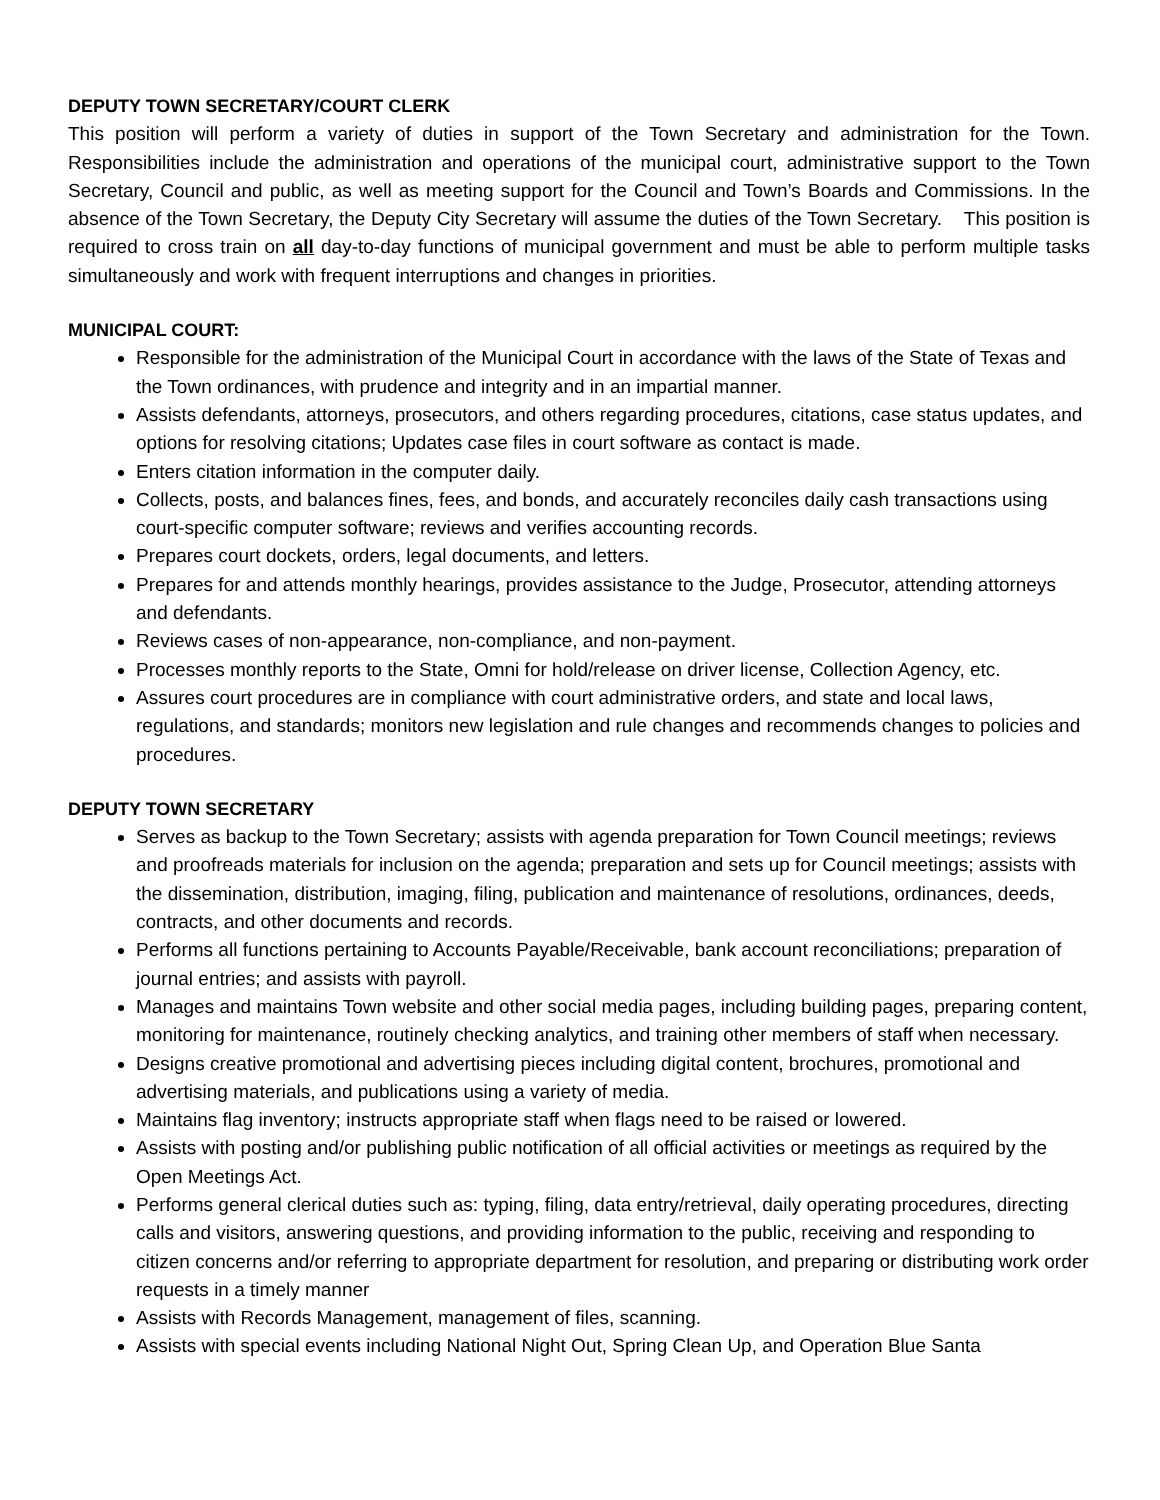DEPUTY TOWN SECRETARY/COURT CLERK
This position will perform a variety of duties in support of the Town Secretary and administration for the Town. Responsibilities include the administration and operations of the municipal court, administrative support to the Town Secretary, Council and public, as well as meeting support for the Council and Town’s Boards and Commissions. In the absence of the Town Secretary, the Deputy City Secretary will assume the duties of the Town Secretary. This position is required to cross train on all day-to-day functions of municipal government and must be able to perform multiple tasks simultaneously and work with frequent interruptions and changes in priorities.
MUNICIPAL COURT:
Responsible for the administration of the Municipal Court in accordance with the laws of the State of Texas and the Town ordinances, with prudence and integrity and in an impartial manner.
Assists defendants, attorneys, prosecutors, and others regarding procedures, citations, case status updates, and options for resolving citations; Updates case files in court software as contact is made.
Enters citation information in the computer daily.
Collects, posts, and balances fines, fees, and bonds, and accurately reconciles daily cash transactions using court-specific computer software; reviews and verifies accounting records.
Prepares court dockets, orders, legal documents, and letters.
Prepares for and attends monthly hearings, provides assistance to the Judge, Prosecutor, attending attorneys and defendants.
Reviews cases of non-appearance, non-compliance, and non-payment.
Processes monthly reports to the State, Omni for hold/release on driver license, Collection Agency, etc.
Assures court procedures are in compliance with court administrative orders, and state and local laws, regulations, and standards; monitors new legislation and rule changes and recommends changes to policies and procedures.
DEPUTY TOWN SECRETARY
Serves as backup to the Town Secretary; assists with agenda preparation for Town Council meetings; reviews and proofreads materials for inclusion on the agenda; preparation and sets up for Council meetings; assists with the dissemination, distribution, imaging, filing, publication and maintenance of resolutions, ordinances, deeds, contracts, and other documents and records.
Performs all functions pertaining to Accounts Payable/Receivable, bank account reconciliations; preparation of journal entries; and assists with payroll.
Manages and maintains Town website and other social media pages, including building pages, preparing content, monitoring for maintenance, routinely checking analytics, and training other members of staff when necessary.
Designs creative promotional and advertising pieces including digital content, brochures, promotional and advertising materials, and publications using a variety of media.
Maintains flag inventory; instructs appropriate staff when flags need to be raised or lowered.
Assists with posting and/or publishing public notification of all official activities or meetings as required by the Open Meetings Act.
Performs general clerical duties such as: typing, filing, data entry/retrieval, daily operating procedures, directing calls and visitors, answering questions, and providing information to the public, receiving and responding to citizen concerns and/or referring to appropriate department for resolution, and preparing or distributing work order requests in a timely manner
Assists with Records Management, management of files, scanning.
Assists with special events including National Night Out, Spring Clean Up, and Operation Blue Santa